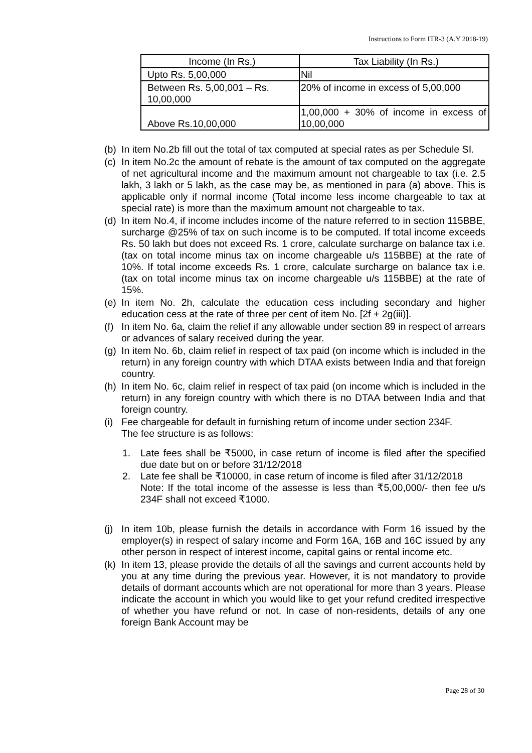Instructions to Form ITR-3 (A.Y 2018-19)
| Income (In Rs.) | Tax Liability (In Rs.) |
| --- | --- |
| Upto Rs. 5,00,000 | Nil |
| Between Rs. 5,00,001 – Rs. 10,00,000 | 20% of income in excess of 5,00,000 |
| Above Rs.10,00,000 | 1,00,000 + 30% of income in excess of 10,00,000 |
(b) In item No.2b fill out the total of tax computed at special rates as per Schedule SI.
(c) In item No.2c the amount of rebate is the amount of tax computed on the aggregate of net agricultural income and the maximum amount not chargeable to tax (i.e. 2.5 lakh, 3 lakh or 5 lakh, as the case may be, as mentioned in para (a) above. This is applicable only if normal income (Total income less income chargeable to tax at special rate) is more than the maximum amount not chargeable to tax.
(d) In item No.4, if income includes income of the nature referred to in section 115BBE, surcharge @25% of tax on such income is to be computed. If total income exceeds Rs. 50 lakh but does not exceed Rs. 1 crore, calculate surcharge on balance tax i.e. (tax on total income minus tax on income chargeable u/s 115BBE) at the rate of 10%. If total income exceeds Rs. 1 crore, calculate surcharge on balance tax i.e. (tax on total income minus tax on income chargeable u/s 115BBE) at the rate of 15%.
(e) In item No. 2h, calculate the education cess including secondary and higher education cess at the rate of three per cent of item No. [2f + 2g(iii)].
(f) In item No. 6a, claim the relief if any allowable under section 89 in respect of arrears or advances of salary received during the year.
(g) In item No. 6b, claim relief in respect of tax paid (on income which is included in the return) in any foreign country with which DTAA exists between India and that foreign country.
(h) In item No. 6c, claim relief in respect of tax paid (on income which is included in the return) in any foreign country with which there is no DTAA between India and that foreign country.
(i) Fee chargeable for default in furnishing return of income under section 234F.
The fee structure is as follows:
1. Late fees shall be ₹5000, in case return of income is filed after the specified due date but on or before 31/12/2018
2. Late fee shall be ₹10000, in case return of income is filed after 31/12/2018
Note: If the total income of the assesse is less than ₹5,00,000/- then fee u/s 234F shall not exceed ₹1000.
(j) In item 10b, please furnish the details in accordance with Form 16 issued by the employer(s) in respect of salary income and Form 16A, 16B and 16C issued by any other person in respect of interest income, capital gains or rental income etc.
(k) In item 13, please provide the details of all the savings and current accounts held by you at any time during the previous year. However, it is not mandatory to provide details of dormant accounts which are not operational for more than 3 years. Please indicate the account in which you would like to get your refund credited irrespective of whether you have refund or not. In case of non-residents, details of any one foreign Bank Account may be
Page 28 of 30